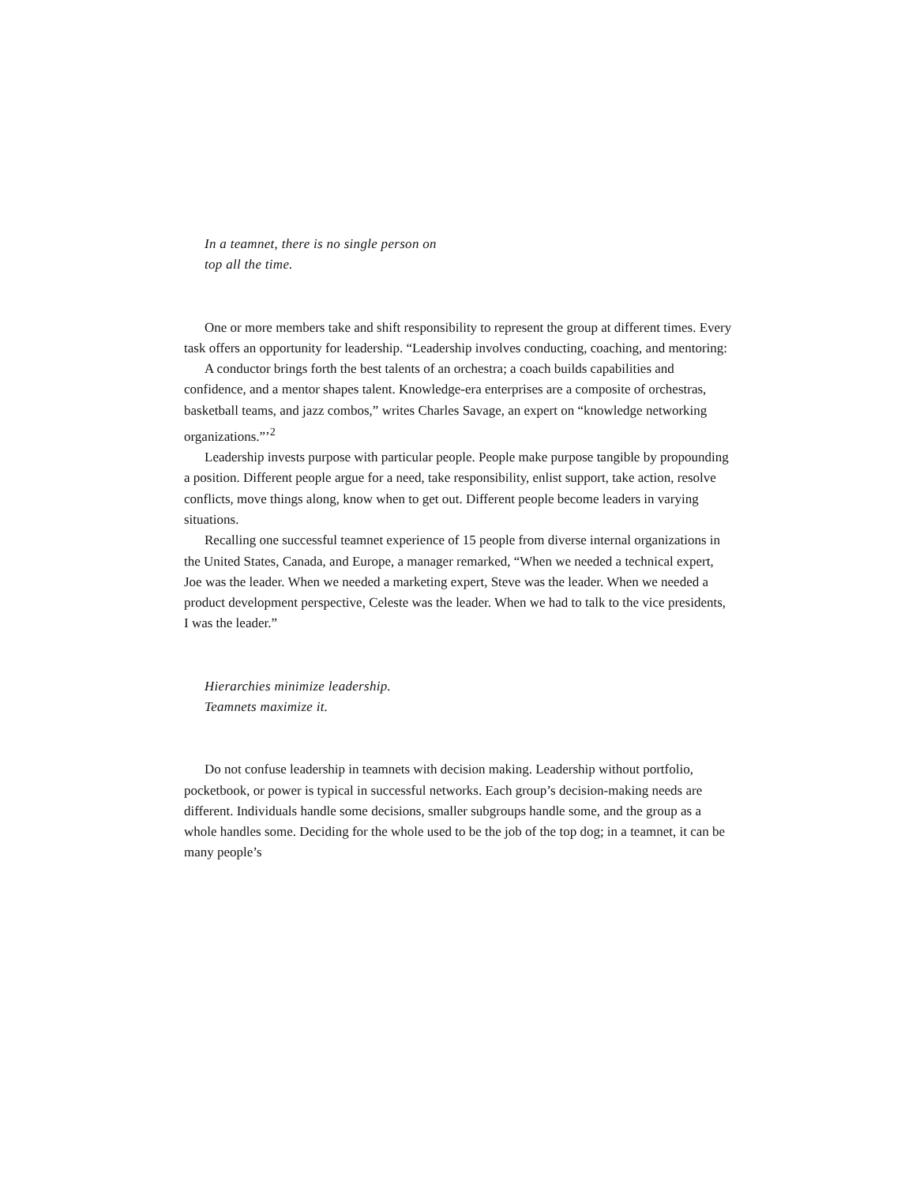In a teamnet, there is no single person on
top all the time.
One or more members take and shift responsibility to represent the group at different times. Every task offers an opportunity for leadership. “Leadership involves conducting, coaching, and mentoring:
A conductor brings forth the best talents of an orchestra; a coach builds capabilities and confidence, and a mentor shapes talent. Knowledge-era enterprises are a composite of orchestras, basketball teams, and jazz combos,” writes Charles Savage, an expert on “knowledge networking organizations.”’<sup>2</sup>
Leadership invests purpose with particular people. People make purpose tangible by propounding a position. Different people argue for a need, take responsibility, enlist support, take action, resolve conflicts, move things along, know when to get out. Different people become leaders in varying situations.
Recalling one successful teamnet experience of 15 people from diverse internal organizations in the United States, Canada, and Europe, a manager remarked, “When we needed a technical expert, Joe was the leader. When we needed a marketing expert, Steve was the leader. When we needed a product development perspective, Celeste was the leader. When we had to talk to the vice presidents, I was the leader.”
Hierarchies minimize leadership.
Teamnets maximize it.
Do not confuse leadership in teamnets with decision making. Leadership without portfolio, pocketbook, or power is typical in successful networks. Each group’s decision-making needs are different. Individuals handle some decisions, smaller subgroups handle some, and the group as a whole handles some. Deciding for the whole used to be the job of the top dog; in a teamnet, it can be many people’s